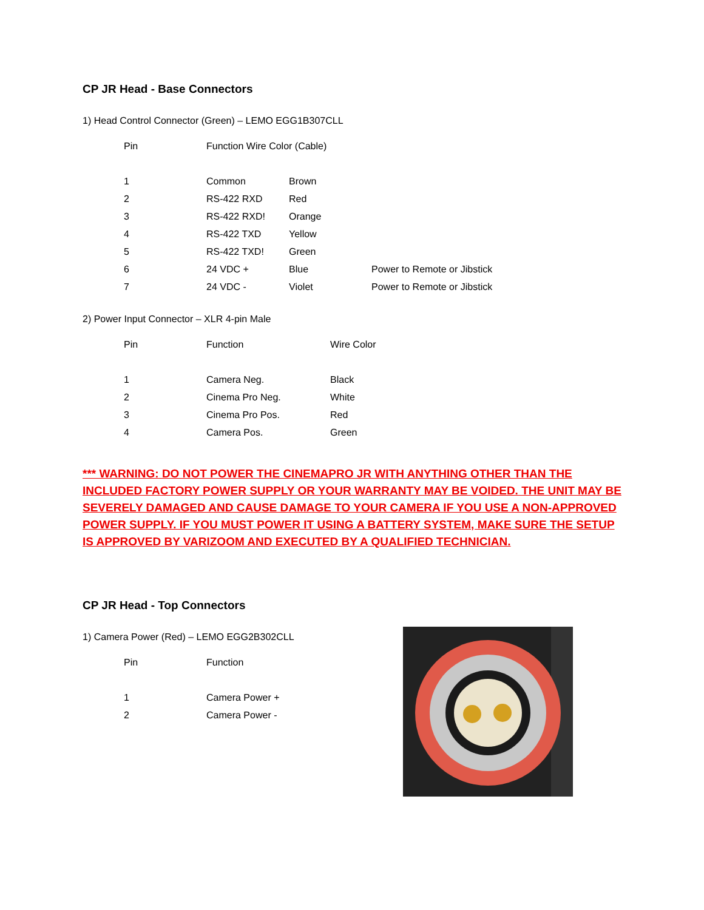CP JR Head - Base Connectors
1) Head Control Connector (Green) – LEMO EGG1B307CLL
| Pin | Function Wire Color (Cable) | | |
| --- | --- | --- | --- |
| 1 | Common | Brown | |
| 2 | RS-422 RXD | Red | |
| 3 | RS-422 RXD! | Orange | |
| 4 | RS-422 TXD | Yellow | |
| 5 | RS-422 TXD! | Green | |
| 6 | 24 VDC + | Blue | Power to Remote or Jibstick |
| 7 | 24 VDC - | Violet | Power to Remote or Jibstick |
2) Power Input Connector – XLR 4-pin Male
| Pin | Function | Wire Color |
| --- | --- | --- |
| 1 | Camera Neg. | Black |
| 2 | Cinema Pro Neg. | White |
| 3 | Cinema Pro Pos. | Red |
| 4 | Camera Pos. | Green |
*** WARNING: DO NOT POWER THE CINEMAPRO JR WITH ANYTHING OTHER THAN THE INCLUDED FACTORY POWER SUPPLY OR YOUR WARRANTY MAY BE VOIDED. THE UNIT MAY BE SEVERELY DAMAGED AND CAUSE DAMAGE TO YOUR CAMERA IF YOU USE A NON-APPROVED POWER SUPPLY. IF YOU MUST POWER IT USING A BATTERY SYSTEM, MAKE SURE THE SETUP IS APPROVED BY VARIZOOM AND EXECUTED BY A QUALIFIED TECHNICIAN.
CP JR Head - Top Connectors
1) Camera Power (Red) – LEMO EGG2B302CLL
| Pin | Function |
| --- | --- |
| 1 | Camera Power + |
| 2 | Camera Power - |